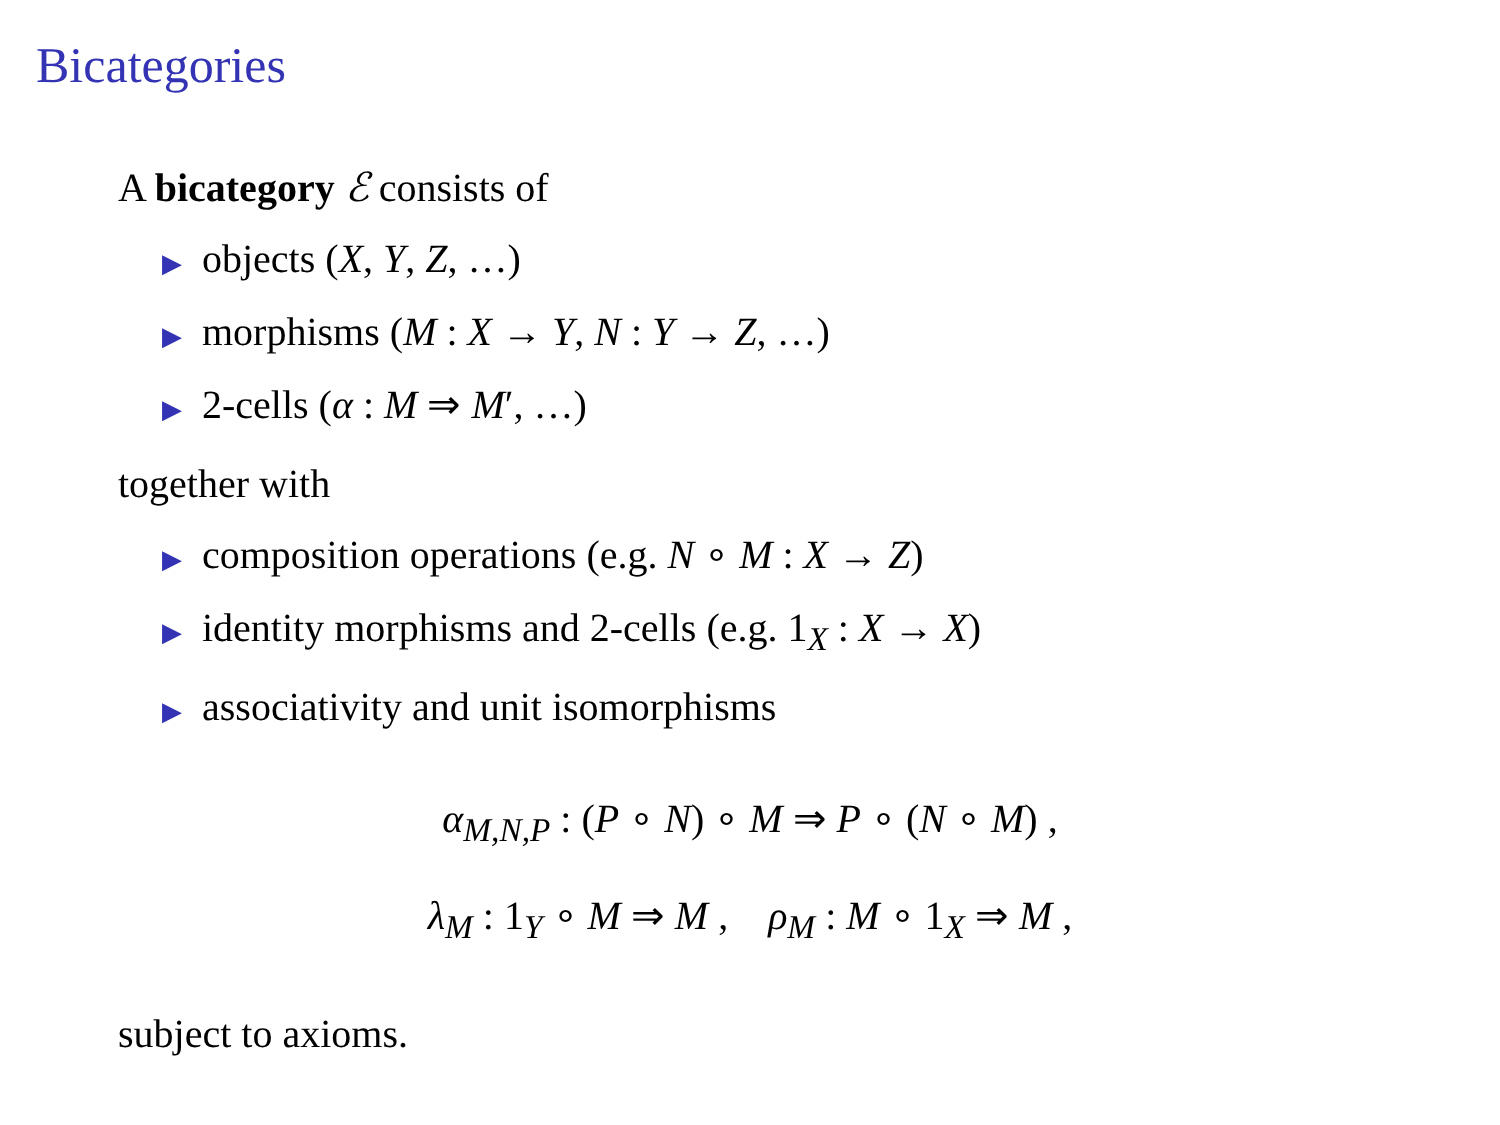Bicategories
A bicategory ℰ consists of
▶ objects (X, Y, Z, …)
▶ morphisms (M : X → Y, N : Y → Z, …)
▶ 2-cells (α : M ⇒ M′, …)
together with
▶ composition operations (e.g. N ∘ M : X → Z)
▶ identity morphisms and 2-cells (e.g. 1<sub>X</sub> : X → X)
▶ associativity and unit isomorphisms
α<sub>M,N,P</sub> : (P ∘ N) ∘ M ⇒ P ∘ (N ∘ M) ,
λ<sub>M</sub> : 1<sub>Y</sub> ∘ M ⇒ M , ρ<sub>M</sub> : M ∘ 1<sub>X</sub> ⇒ M ,
subject to axioms.